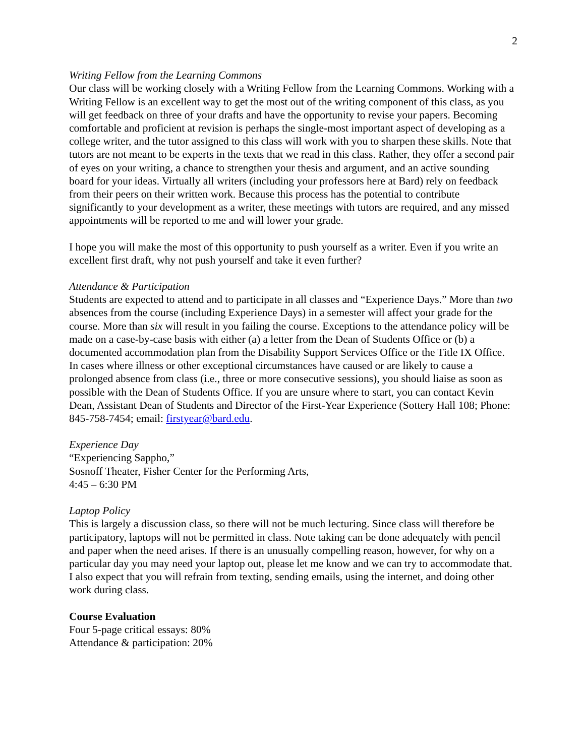2
Writing Fellow from the Learning Commons
Our class will be working closely with a Writing Fellow from the Learning Commons. Working with a Writing Fellow is an excellent way to get the most out of the writing component of this class, as you will get feedback on three of your drafts and have the opportunity to revise your papers. Becoming comfortable and proficient at revision is perhaps the single-most important aspect of developing as a college writer, and the tutor assigned to this class will work with you to sharpen these skills. Note that tutors are not meant to be experts in the texts that we read in this class. Rather, they offer a second pair of eyes on your writing, a chance to strengthen your thesis and argument, and an active sounding board for your ideas. Virtually all writers (including your professors here at Bard) rely on feedback from their peers on their written work. Because this process has the potential to contribute significantly to your development as a writer, these meetings with tutors are required, and any missed appointments will be reported to me and will lower your grade.
I hope you will make the most of this opportunity to push yourself as a writer. Even if you write an excellent first draft, why not push yourself and take it even further?
Attendance & Participation
Students are expected to attend and to participate in all classes and “Experience Days.” More than two absences from the course (including Experience Days) in a semester will affect your grade for the course. More than six will result in you failing the course. Exceptions to the attendance policy will be made on a case-by-case basis with either (a) a letter from the Dean of Students Office or (b) a documented accommodation plan from the Disability Support Services Office or the Title IX Office. In cases where illness or other exceptional circumstances have caused or are likely to cause a prolonged absence from class (i.e., three or more consecutive sessions), you should liaise as soon as possible with the Dean of Students Office. If you are unsure where to start, you can contact Kevin Dean, Assistant Dean of Students and Director of the First-Year Experience (Sottery Hall 108; Phone: 845-758-7454; email: firstyear@bard.edu.
Experience Day
“Experiencing Sappho,”
Sosnoff Theater, Fisher Center for the Performing Arts,
4:45 – 6:30 PM
Laptop Policy
This is largely a discussion class, so there will not be much lecturing. Since class will therefore be participatory, laptops will not be permitted in class. Note taking can be done adequately with pencil and paper when the need arises. If there is an unusually compelling reason, however, for why on a particular day you may need your laptop out, please let me know and we can try to accommodate that. I also expect that you will refrain from texting, sending emails, using the internet, and doing other work during class.
Course Evaluation
Four 5-page critical essays: 80%
Attendance & participation: 20%